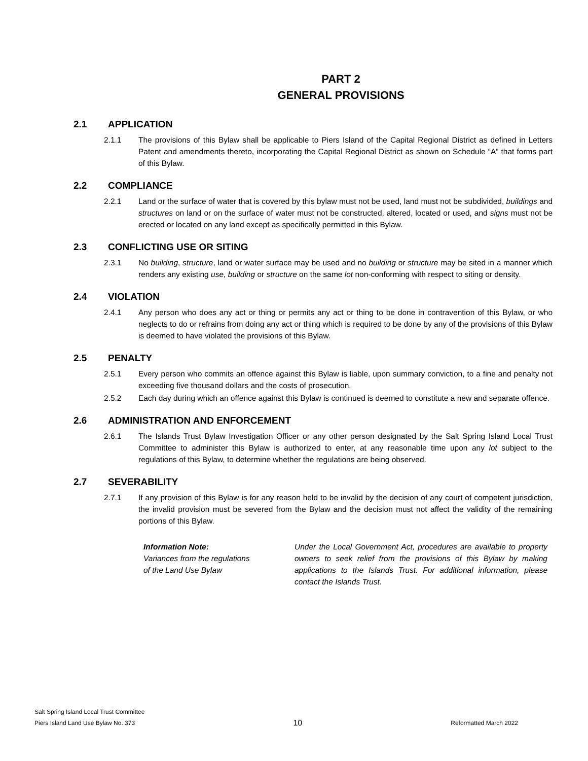PART 2
GENERAL PROVISIONS
2.1 APPLICATION
2.1.1 The provisions of this Bylaw shall be applicable to Piers Island of the Capital Regional District as defined in Letters Patent and amendments thereto, incorporating the Capital Regional District as shown on Schedule “A” that forms part of this Bylaw.
2.2 COMPLIANCE
2.2.1 Land or the surface of water that is covered by this bylaw must not be used, land must not be subdivided, buildings and structures on land or on the surface of water must not be constructed, altered, located or used, and signs must not be erected or located on any land except as specifically permitted in this Bylaw.
2.3 CONFLICTING USE OR SITING
2.3.1 No building, structure, land or water surface may be used and no building or structure may be sited in a manner which renders any existing use, building or structure on the same lot non-conforming with respect to siting or density.
2.4 VIOLATION
2.4.1 Any person who does any act or thing or permits any act or thing to be done in contravention of this Bylaw, or who neglects to do or refrains from doing any act or thing which is required to be done by any of the provisions of this Bylaw is deemed to have violated the provisions of this Bylaw.
2.5 PENALTY
2.5.1 Every person who commits an offence against this Bylaw is liable, upon summary conviction, to a fine and penalty not exceeding five thousand dollars and the costs of prosecution.
2.5.2 Each day during which an offence against this Bylaw is continued is deemed to constitute a new and separate offence.
2.6 ADMINISTRATION AND ENFORCEMENT
2.6.1 The Islands Trust Bylaw Investigation Officer or any other person designated by the Salt Spring Island Local Trust Committee to administer this Bylaw is authorized to enter, at any reasonable time upon any lot subject to the regulations of this Bylaw, to determine whether the regulations are being observed.
2.7 SEVERABILITY
2.7.1 If any provision of this Bylaw is for any reason held to be invalid by the decision of any court of competent jurisdiction, the invalid provision must be severed from the Bylaw and the decision must not affect the validity of the remaining portions of this Bylaw.
Information Note:
Variances from the regulations
of the Land Use Bylaw
Under the Local Government Act, procedures are available to property owners to seek relief from the provisions of this Bylaw by making applications to the Islands Trust. For additional information, please contact the Islands Trust.
Salt Spring Island Local Trust Committee
Piers Island Land Use Bylaw No. 373
10
Reformatted March 2022